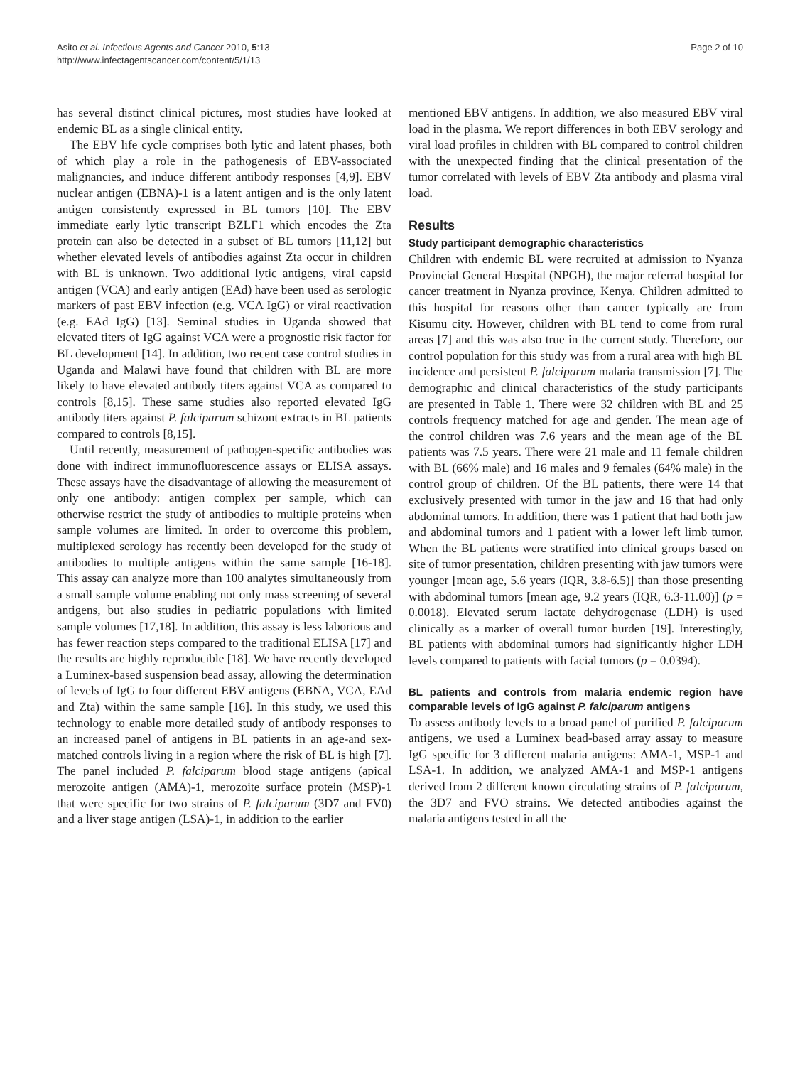Asito et al. Infectious Agents and Cancer 2010, 5:13
http://www.infectagentscancer.com/content/5/1/13
Page 2 of 10
has several distinct clinical pictures, most studies have looked at endemic BL as a single clinical entity.
The EBV life cycle comprises both lytic and latent phases, both of which play a role in the pathogenesis of EBV-associated malignancies, and induce different antibody responses [4,9]. EBV nuclear antigen (EBNA)-1 is a latent antigen and is the only latent antigen consistently expressed in BL tumors [10]. The EBV immediate early lytic transcript BZLF1 which encodes the Zta protein can also be detected in a subset of BL tumors [11,12] but whether elevated levels of antibodies against Zta occur in children with BL is unknown. Two additional lytic antigens, viral capsid antigen (VCA) and early antigen (EAd) have been used as serologic markers of past EBV infection (e.g. VCA IgG) or viral reactivation (e.g. EAd IgG) [13]. Seminal studies in Uganda showed that elevated titers of IgG against VCA were a prognostic risk factor for BL development [14]. In addition, two recent case control studies in Uganda and Malawi have found that children with BL are more likely to have elevated antibody titers against VCA as compared to controls [8,15]. These same studies also reported elevated IgG antibody titers against P. falciparum schizont extracts in BL patients compared to controls [8,15].
Until recently, measurement of pathogen-specific antibodies was done with indirect immunofluorescence assays or ELISA assays. These assays have the disadvantage of allowing the measurement of only one antibody: antigen complex per sample, which can otherwise restrict the study of antibodies to multiple proteins when sample volumes are limited. In order to overcome this problem, multiplexed serology has recently been developed for the study of antibodies to multiple antigens within the same sample [16-18]. This assay can analyze more than 100 analytes simultaneously from a small sample volume enabling not only mass screening of several antigens, but also studies in pediatric populations with limited sample volumes [17,18]. In addition, this assay is less laborious and has fewer reaction steps compared to the traditional ELISA [17] and the results are highly reproducible [18]. We have recently developed a Luminex-based suspension bead assay, allowing the determination of levels of IgG to four different EBV antigens (EBNA, VCA, EAd and Zta) within the same sample [16]. In this study, we used this technology to enable more detailed study of antibody responses to an increased panel of antigens in BL patients in an age-and sex-matched controls living in a region where the risk of BL is high [7]. The panel included P. falciparum blood stage antigens (apical merozoite antigen (AMA)-1, merozoite surface protein (MSP)-1 that were specific for two strains of P. falciparum (3D7 and FV0) and a liver stage antigen (LSA)-1, in addition to the earlier
mentioned EBV antigens. In addition, we also measured EBV viral load in the plasma. We report differences in both EBV serology and viral load profiles in children with BL compared to control children with the unexpected finding that the clinical presentation of the tumor correlated with levels of EBV Zta antibody and plasma viral load.
Results
Study participant demographic characteristics
Children with endemic BL were recruited at admission to Nyanza Provincial General Hospital (NPGH), the major referral hospital for cancer treatment in Nyanza province, Kenya. Children admitted to this hospital for reasons other than cancer typically are from Kisumu city. However, children with BL tend to come from rural areas [7] and this was also true in the current study. Therefore, our control population for this study was from a rural area with high BL incidence and persistent P. falciparum malaria transmission [7]. The demographic and clinical characteristics of the study participants are presented in Table 1. There were 32 children with BL and 25 controls frequency matched for age and gender. The mean age of the control children was 7.6 years and the mean age of the BL patients was 7.5 years. There were 21 male and 11 female children with BL (66% male) and 16 males and 9 females (64% male) in the control group of children. Of the BL patients, there were 14 that exclusively presented with tumor in the jaw and 16 that had only abdominal tumors. In addition, there was 1 patient that had both jaw and abdominal tumors and 1 patient with a lower left limb tumor. When the BL patients were stratified into clinical groups based on site of tumor presentation, children presenting with jaw tumors were younger [mean age, 5.6 years (IQR, 3.8-6.5)] than those presenting with abdominal tumors [mean age, 9.2 years (IQR, 6.3-11.00)] (p = 0.0018). Elevated serum lactate dehydrogenase (LDH) is used clinically as a marker of overall tumor burden [19]. Interestingly, BL patients with abdominal tumors had significantly higher LDH levels compared to patients with facial tumors (p = 0.0394).
BL patients and controls from malaria endemic region have comparable levels of IgG against P. falciparum antigens
To assess antibody levels to a broad panel of purified P. falciparum antigens, we used a Luminex bead-based array assay to measure IgG specific for 3 different malaria antigens: AMA-1, MSP-1 and LSA-1. In addition, we analyzed AMA-1 and MSP-1 antigens derived from 2 different known circulating strains of P. falciparum, the 3D7 and FVO strains. We detected antibodies against the malaria antigens tested in all the